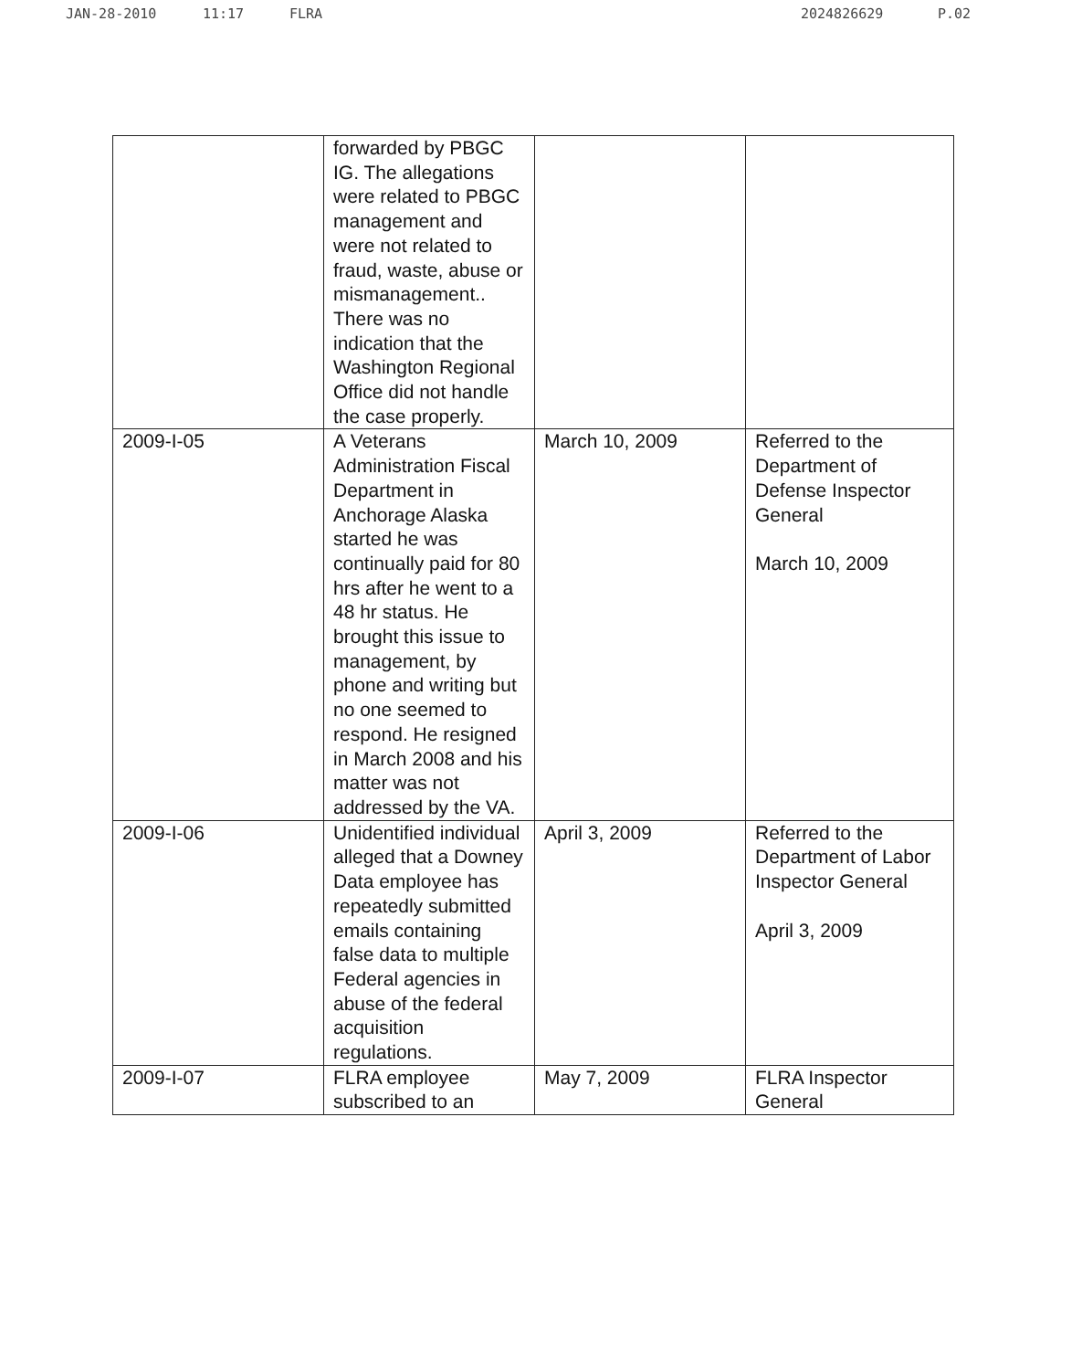JAN-28-2010 11:17 FLRA 2024826629 P.02
| | forwarded by PBGC IG. The allegations were related to PBGC management and were not related to fraud, waste, abuse or mismanagement.. There was no indication that the Washington Regional Office did not handle the case properly. | | |
| 2009-I-05 | A Veterans Administration Fiscal Department in Anchorage Alaska started he was continually paid for 80 hrs after he went to a 48 hr status. He brought this issue to management, by phone and writing but no one seemed to respond. He resigned in March 2008 and his matter was not addressed by the VA. | March 10, 2009 | Referred to the Department of Defense Inspector General March 10, 2009 |
| 2009-I-06 | Unidentified individual alleged that a Downey Data employee has repeatedly submitted emails containing false data to multiple Federal agencies in abuse of the federal acquisition regulations. | April 3, 2009 | Referred to the Department of Labor Inspector General April 3, 2009 |
| 2009-I-07 | FLRA employee subscribed to an | May 7, 2009 | FLRA Inspector General |